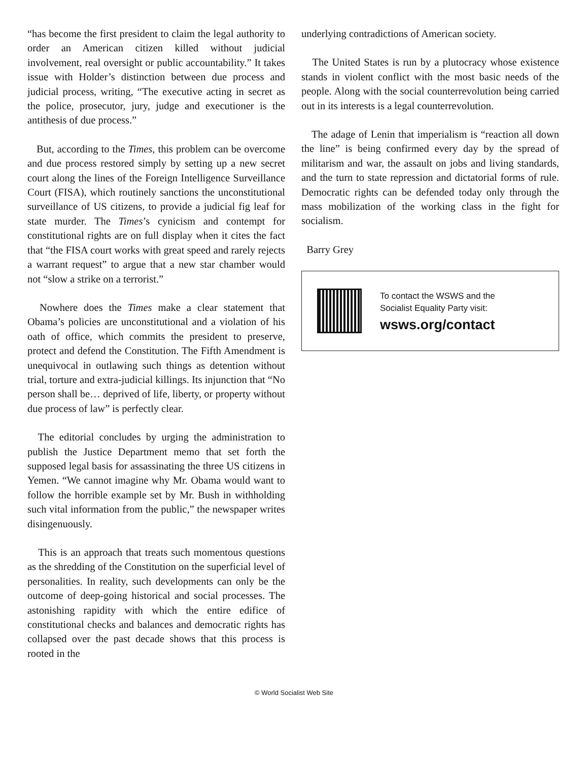“has become the first president to claim the legal authority to order an American citizen killed without judicial involvement, real oversight or public accountability.” It takes issue with Holder’s distinction between due process and judicial process, writing, “The executive acting in secret as the police, prosecutor, jury, judge and executioner is the antithesis of due process.”
But, according to the Times, this problem can be overcome and due process restored simply by setting up a new secret court along the lines of the Foreign Intelligence Surveillance Court (FISA), which routinely sanctions the unconstitutional surveillance of US citizens, to provide a judicial fig leaf for state murder. The Times’s cynicism and contempt for constitutional rights are on full display when it cites the fact that “the FISA court works with great speed and rarely rejects a warrant request” to argue that a new star chamber would not “slow a strike on a terrorist.”
Nowhere does the Times make a clear statement that Obama’s policies are unconstitutional and a violation of his oath of office, which commits the president to preserve, protect and defend the Constitution. The Fifth Amendment is unequivocal in outlawing such things as detention without trial, torture and extra-judicial killings. Its injunction that “No person shall be… deprived of life, liberty, or property without due process of law” is perfectly clear.
The editorial concludes by urging the administration to publish the Justice Department memo that set forth the supposed legal basis for assassinating the three US citizens in Yemen. “We cannot imagine why Mr. Obama would want to follow the horrible example set by Mr. Bush in withholding such vital information from the public,” the newspaper writes disingenuously.
This is an approach that treats such momentous questions as the shredding of the Constitution on the superficial level of personalities. In reality, such developments can only be the outcome of deep-going historical and social processes. The astonishing rapidity with which the entire edifice of constitutional checks and balances and democratic rights has collapsed over the past decade shows that this process is rooted in the
underlying contradictions of American society.
The United States is run by a plutocracy whose existence stands in violent conflict with the most basic needs of the people. Along with the social counterrevolution being carried out in its interests is a legal counterrevolution.
The adage of Lenin that imperialism is “reaction all down the line” is being confirmed every day by the spread of militarism and war, the assault on jobs and living standards, and the turn to state repression and dictatorial forms of rule. Democratic rights can be defended today only through the mass mobilization of the working class in the fight for socialism.
Barry Grey
To contact the WSWS and the
Socialist Equality Party visit:
wsws.org/contact
© World Socialist Web Site